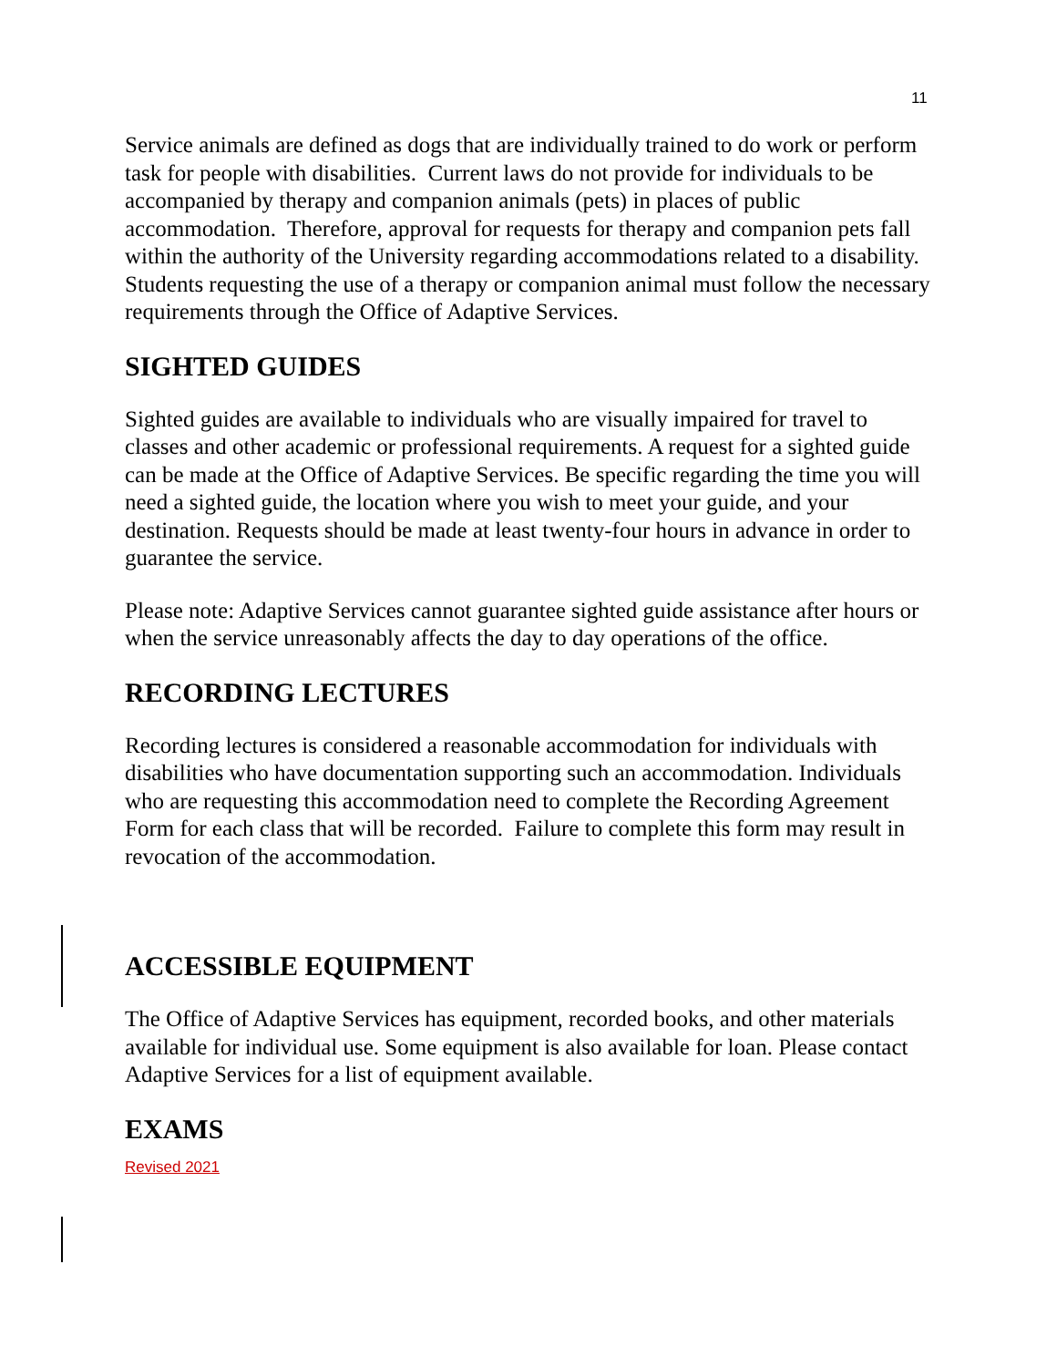11
Service animals are defined as dogs that are individually trained to do work or perform task for people with disabilities. Current laws do not provide for individuals to be accompanied by therapy and companion animals (pets) in places of public accommodation. Therefore, approval for requests for therapy and companion pets fall within the authority of the University regarding accommodations related to a disability. Students requesting the use of a therapy or companion animal must follow the necessary requirements through the Office of Adaptive Services.
SIGHTED GUIDES
Sighted guides are available to individuals who are visually impaired for travel to classes and other academic or professional requirements. A request for a sighted guide can be made at the Office of Adaptive Services. Be specific regarding the time you will need a sighted guide, the location where you wish to meet your guide, and your destination. Requests should be made at least twenty-four hours in advance in order to guarantee the service.
Please note: Adaptive Services cannot guarantee sighted guide assistance after hours or when the service unreasonably affects the day to day operations of the office.
RECORDING LECTURES
Recording lectures is considered a reasonable accommodation for individuals with disabilities who have documentation supporting such an accommodation. Individuals who are requesting this accommodation need to complete the Recording Agreement Form for each class that will be recorded. Failure to complete this form may result in revocation of the accommodation.
ACCESSIBLE EQUIPMENT
The Office of Adaptive Services has equipment, recorded books, and other materials available for individual use. Some equipment is also available for loan. Please contact Adaptive Services for a list of equipment available.
EXAMS
Revised 2021